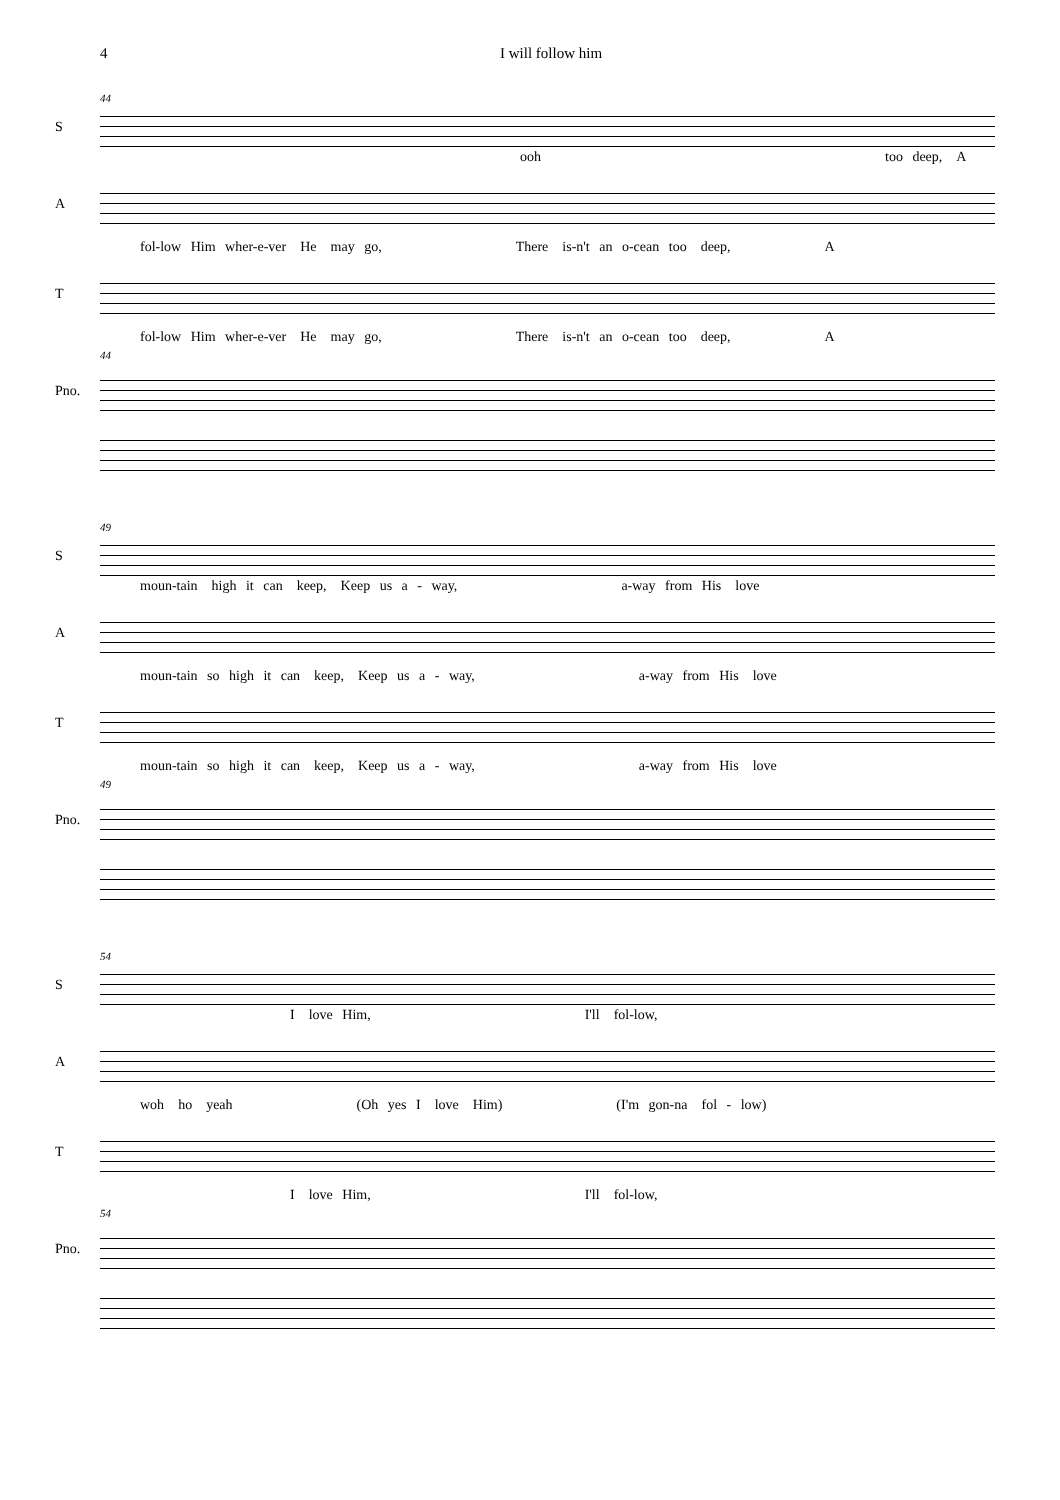4 I will follow him
44
S
ooh too deep, A
A
fol-low Him wher-e-ver He may go, There is-n't an o-cean too deep, A
T
fol-low Him wher-e-ver He may go, There is-n't an o-cean too deep, A
44
Pno.
49
S
moun-tain high it can keep, Keep us a - way, a-way from His love
A
moun-tain so high it can keep, Keep us a - way, a-way from His love
T
moun-tain so high it can keep, Keep us a - way, a-way from His love
49
Pno.
54
S
Ilove Him, I'll fol-low,
A
woh ho yeah (Oh yes I love Him) (I'm gon-na fol - low)
T
Ilove Him, I'll fol-low,
54
Pno.